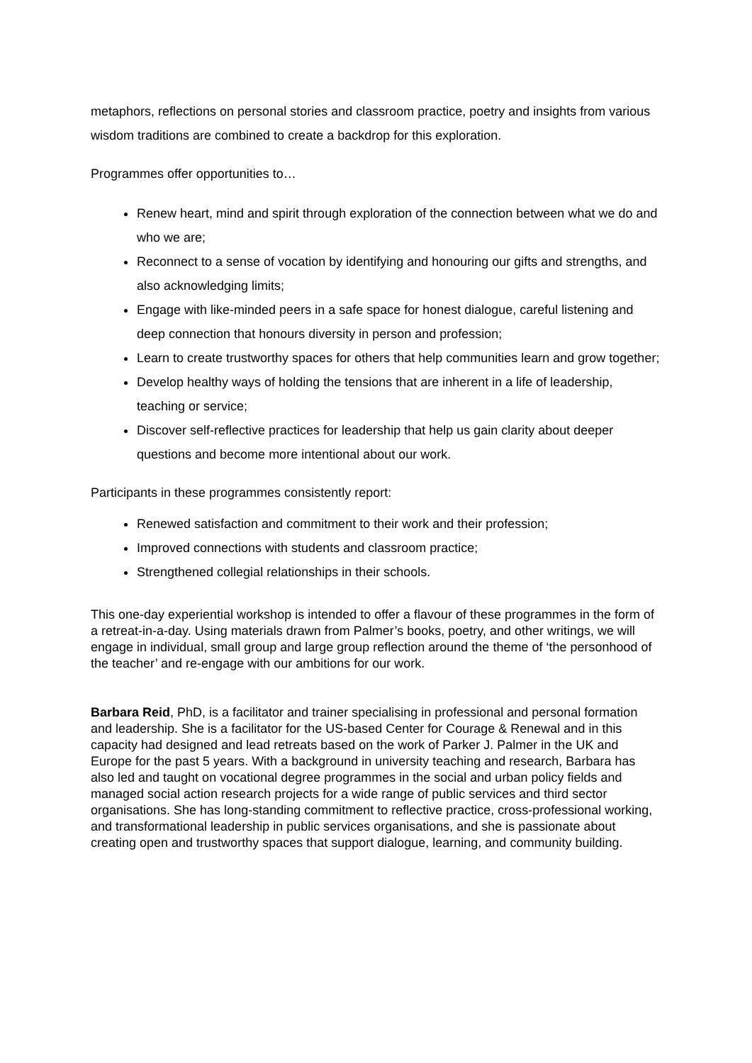metaphors, reflections on personal stories and classroom practice, poetry and insights from various wisdom traditions are combined to create a backdrop for this exploration.
Programmes offer opportunities to…
Renew heart, mind and spirit through exploration of the connection between what we do and who we are;
Reconnect to a sense of vocation by identifying and honouring our gifts and strengths, and also acknowledging limits;
Engage with like-minded peers in a safe space for honest dialogue, careful listening and deep connection that honours diversity in person and profession;
Learn to create trustworthy spaces for others that help communities learn and grow together;
Develop healthy ways of holding the tensions that are inherent in a life of leadership, teaching or service;
Discover self-reflective practices for leadership that help us gain clarity about deeper questions and become more intentional about our work.
Participants in these programmes consistently report:
Renewed satisfaction and commitment to their work and their profession;
Improved connections with students and classroom practice;
Strengthened collegial relationships in their schools.
This one-day experiential workshop is intended to offer a flavour of these programmes in the form of a retreat-in-a-day. Using materials drawn from Palmer’s books, poetry, and other writings, we will engage in individual, small group and large group reflection around the theme of ‘the personhood of the teacher’ and re-engage with our ambitions for our work.
Barbara Reid, PhD, is a facilitator and trainer specialising in professional and personal formation and leadership. She is a facilitator for the US-based Center for Courage & Renewal and in this capacity had designed and lead retreats based on the work of Parker J. Palmer in the UK and Europe for the past 5 years. With a background in university teaching and research, Barbara has also led and taught on vocational degree programmes in the social and urban policy fields and managed social action research projects for a wide range of public services and third sector organisations. She has long-standing commitment to reflective practice, cross-professional working, and transformational leadership in public services organisations, and she is passionate about creating open and trustworthy spaces that support dialogue, learning, and community building.